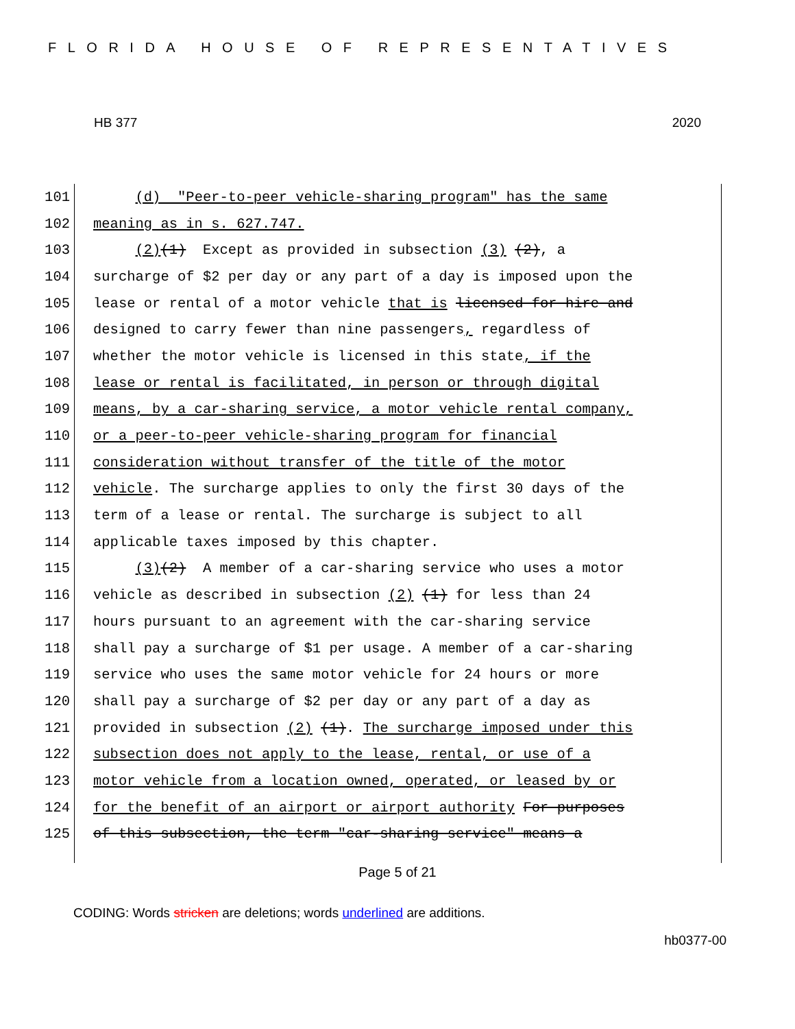FLORIDA HOUSE OF REPRESENTATIVES
HB 377 2020
101 (d) "Peer-to-peer vehicle-sharing program" has the same
102 meaning as in s. 627.747.
103 (2)(1) Except as provided in subsection (3) (2), a
104 surcharge of $2 per day or any part of a day is imposed upon the
105 lease or rental of a motor vehicle that is licensed for hire and
106 designed to carry fewer than nine passengers, regardless of
107 whether the motor vehicle is licensed in this state, if the
108 lease or rental is facilitated, in person or through digital
109 means, by a car-sharing service, a motor vehicle rental company,
110 or a peer-to-peer vehicle-sharing program for financial
111 consideration without transfer of the title of the motor
112 vehicle. The surcharge applies to only the first 30 days of the
113 term of a lease or rental. The surcharge is subject to all
114 applicable taxes imposed by this chapter.
115 (3)(2) A member of a car-sharing service who uses a motor
116 vehicle as described in subsection (2) (1) for less than 24
117 hours pursuant to an agreement with the car-sharing service
118 shall pay a surcharge of $1 per usage. A member of a car-sharing
119 service who uses the same motor vehicle for 24 hours or more
120 shall pay a surcharge of $2 per day or any part of a day as
121 provided in subsection (2) (1). The surcharge imposed under this
122 subsection does not apply to the lease, rental, or use of a
123 motor vehicle from a location owned, operated, or leased by or
124 for the benefit of an airport or airport authority For purposes
125 of this subsection, the term "car-sharing service" means a
Page 5 of 21
CODING: Words stricken are deletions; words underlined are additions.
hb0377-00